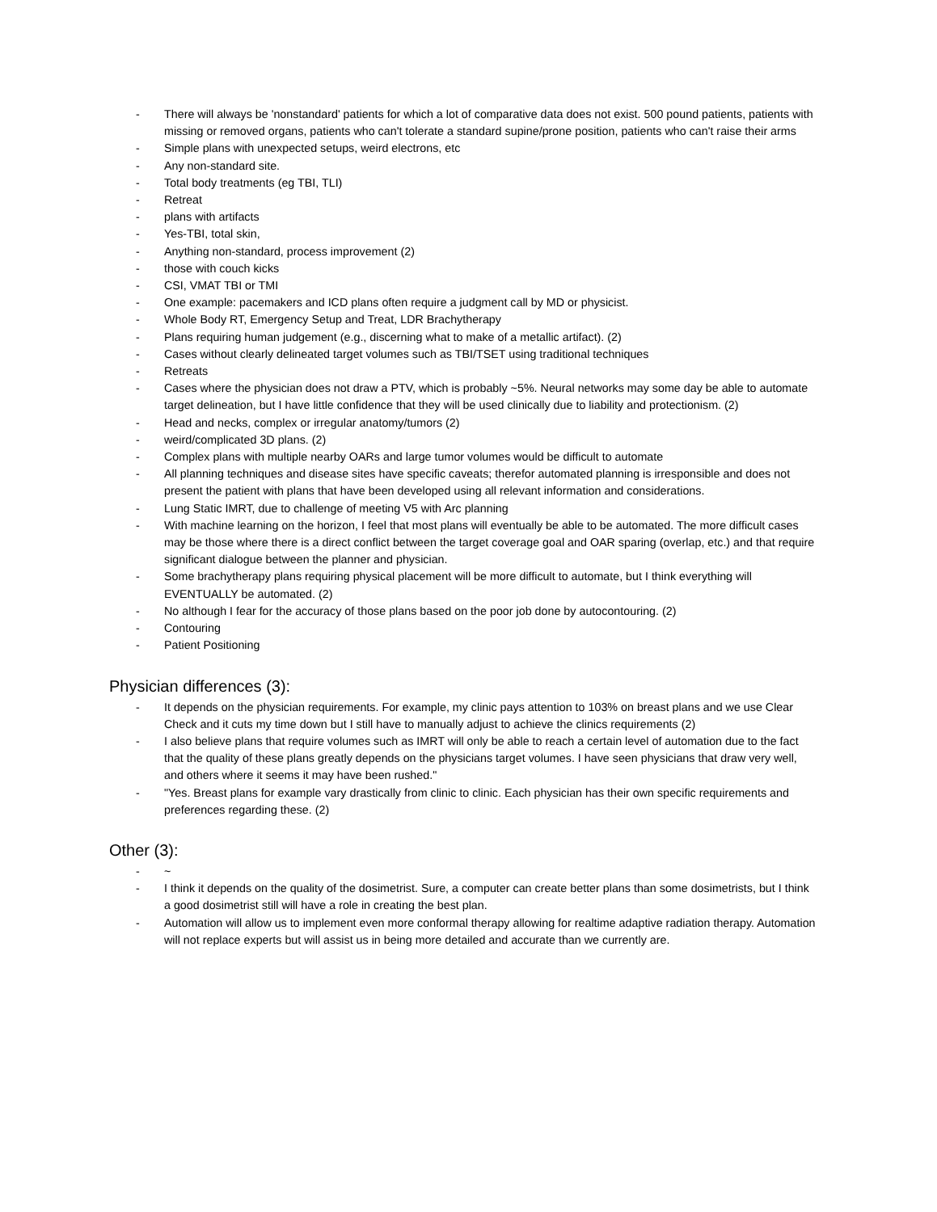- There will always be 'nonstandard' patients for which a lot of comparative data does not exist. 500 pound patients, patients with missing or removed organs, patients who can't tolerate a standard supine/prone position, patients who can't raise their arms
- Simple plans with unexpected setups, weird electrons, etc
- Any non-standard site.
- Total body treatments (eg TBI, TLI)
- Retreat
- plans with artifacts
- Yes-TBI, total skin,
- Anything non-standard, process improvement (2)
- those with couch kicks
- CSI, VMAT TBI or TMI
- One example: pacemakers and ICD plans often require a judgment call by MD or physicist.
- Whole Body RT, Emergency Setup and Treat, LDR Brachytherapy
- Plans requiring human judgement (e.g., discerning what to make of a metallic artifact). (2)
- Cases without clearly delineated target volumes such as TBI/TSET using traditional techniques
- Retreats
- Cases where the physician does not draw a PTV, which is probably ~5%. Neural networks may some day be able to automate target delineation, but I have little confidence that they will be used clinically due to liability and protectionism. (2)
- Head and necks, complex or irregular anatomy/tumors (2)
- weird/complicated 3D plans. (2)
- Complex plans with multiple nearby OARs and large tumor volumes would be difficult to automate
- All planning techniques and disease sites have specific caveats; therefor automated planning is irresponsible and does not present the patient with plans that have been developed using all relevant information and considerations.
- Lung Static IMRT, due to challenge of meeting V5 with Arc planning
- With machine learning on the horizon, I feel that most plans will eventually be able to be automated. The more difficult cases may be those where there is a direct conflict between the target coverage goal and OAR sparing (overlap, etc.) and that require significant dialogue between the planner and physician.
- Some brachytherapy plans requiring physical placement will be more difficult to automate, but I think everything will EVENTUALLY be automated. (2)
- No although I fear for the accuracy of those plans based on the poor job done by autocontouring. (2)
- Contouring
- Patient Positioning
Physician differences (3):
- It depends on the physician requirements. For example, my clinic pays attention to 103% on breast plans and we use Clear Check and it cuts my time down but I still have to manually adjust to achieve the clinics requirements (2)
- I also believe plans that require volumes such as IMRT will only be able to reach a certain level of automation due to the fact that the quality of these plans greatly depends on the physicians target volumes. I have seen physicians that draw very well, and others where it seems it may have been rushed."
- "Yes. Breast plans for example vary drastically from clinic to clinic. Each physician has their own specific requirements and preferences regarding these. (2)
Other (3):
- ~
- I think it depends on the quality of the dosimetrist. Sure, a computer can create better plans than some dosimetrists, but I think a good dosimetrist still will have a role in creating the best plan.
- Automation will allow us to implement even more conformal therapy allowing for realtime adaptive radiation therapy. Automation will not replace experts but will assist us in being more detailed and accurate than we currently are.